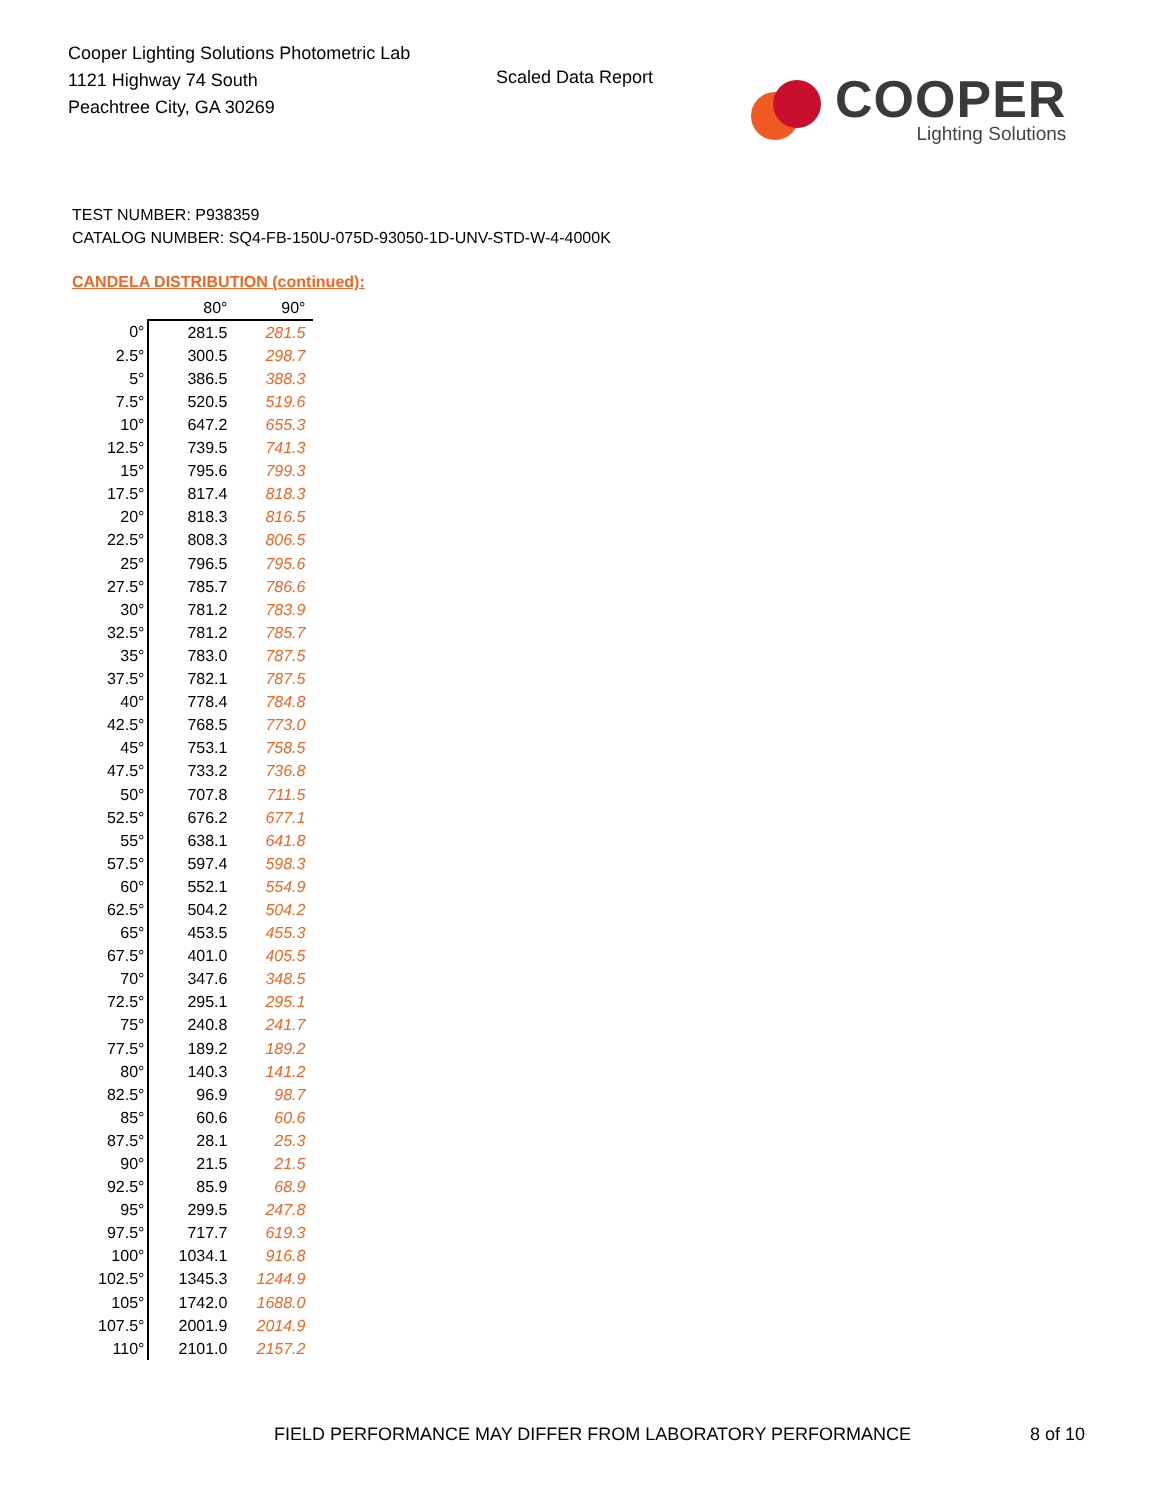Cooper Lighting Solutions Photometric Lab
1121 Highway 74 South
Peachtree City, GA 30269
Scaled Data Report
COOPER
Lighting Solutions
TEST NUMBER: P938359
CATALOG NUMBER: SQ4-FB-150U-075D-93050-1D-UNV-STD-W-4-4000K
CANDELA DISTRIBUTION (continued):
| | 80° | 90° |
| --- | --- | --- |
| 0° | 281.5 | 281.5 |
| 2.5° | 300.5 | 298.7 |
| 5° | 386.5 | 388.3 |
| 7.5° | 520.5 | 519.6 |
| 10° | 647.2 | 655.3 |
| 12.5° | 739.5 | 741.3 |
| 15° | 795.6 | 799.3 |
| 17.5° | 817.4 | 818.3 |
| 20° | 818.3 | 816.5 |
| 22.5° | 808.3 | 806.5 |
| 25° | 796.5 | 795.6 |
| 27.5° | 785.7 | 786.6 |
| 30° | 781.2 | 783.9 |
| 32.5° | 781.2 | 785.7 |
| 35° | 783.0 | 787.5 |
| 37.5° | 782.1 | 787.5 |
| 40° | 778.4 | 784.8 |
| 42.5° | 768.5 | 773.0 |
| 45° | 753.1 | 758.5 |
| 47.5° | 733.2 | 736.8 |
| 50° | 707.8 | 711.5 |
| 52.5° | 676.2 | 677.1 |
| 55° | 638.1 | 641.8 |
| 57.5° | 597.4 | 598.3 |
| 60° | 552.1 | 554.9 |
| 62.5° | 504.2 | 504.2 |
| 65° | 453.5 | 455.3 |
| 67.5° | 401.0 | 405.5 |
| 70° | 347.6 | 348.5 |
| 72.5° | 295.1 | 295.1 |
| 75° | 240.8 | 241.7 |
| 77.5° | 189.2 | 189.2 |
| 80° | 140.3 | 141.2 |
| 82.5° | 96.9 | 98.7 |
| 85° | 60.6 | 60.6 |
| 87.5° | 28.1 | 25.3 |
| 90° | 21.5 | 21.5 |
| 92.5° | 85.9 | 68.9 |
| 95° | 299.5 | 247.8 |
| 97.5° | 717.7 | 619.3 |
| 100° | 1034.1 | 916.8 |
| 102.5° | 1345.3 | 1244.9 |
| 105° | 1742.0 | 1688.0 |
| 107.5° | 2001.9 | 2014.9 |
| 110° | 2101.0 | 2157.2 |
FIELD PERFORMANCE MAY DIFFER FROM LABORATORY PERFORMANCE
8 of 10